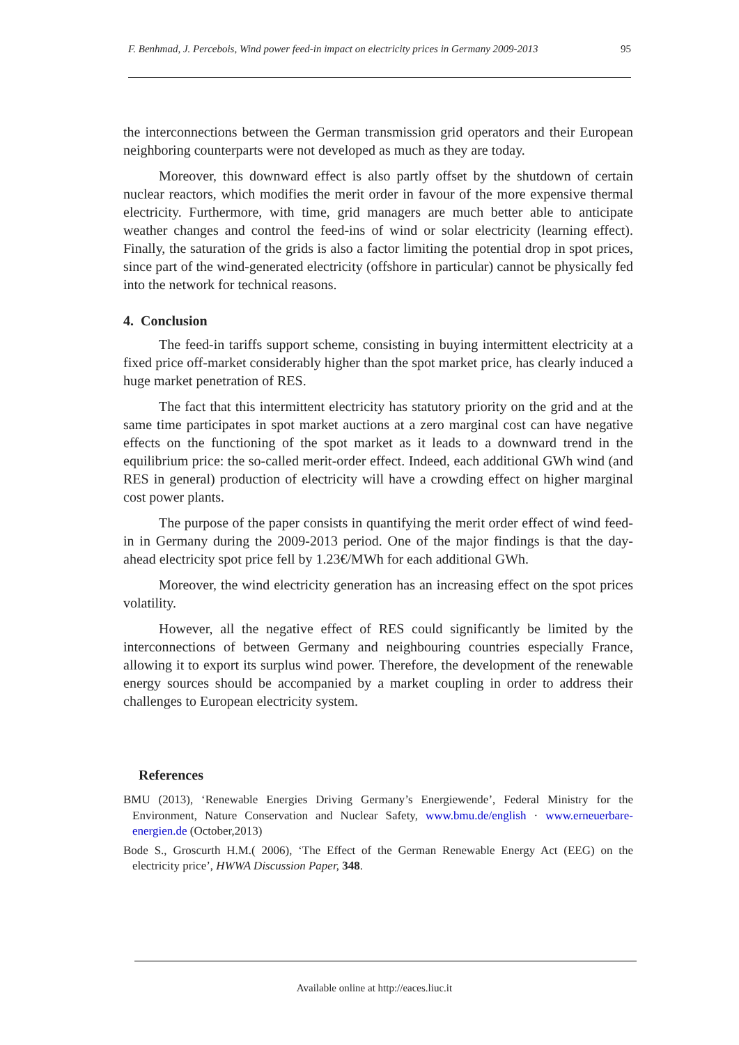F. Benhmad, J. Percebois, Wind power feed-in impact on electricity prices in Germany 2009-2013 95
the interconnections between the German transmission grid operators and their European neighboring counterparts were not developed as much as they are today.
Moreover, this downward effect is also partly offset by the shutdown of certain nuclear reactors, which modifies the merit order in favour of the more expensive thermal electricity. Furthermore, with time, grid managers are much better able to anticipate weather changes and control the feed-ins of wind or solar electricity (learning effect). Finally, the saturation of the grids is also a factor limiting the potential drop in spot prices, since part of the wind-generated electricity (offshore in particular) cannot be physically fed into the network for technical reasons.
4. Conclusion
The feed-in tariffs support scheme, consisting in buying intermittent electricity at a fixed price off-market considerably higher than the spot market price, has clearly induced a huge market penetration of RES.
The fact that this intermittent electricity has statutory priority on the grid and at the same time participates in spot market auctions at a zero marginal cost can have negative effects on the functioning of the spot market as it leads to a downward trend in the equilibrium price: the so-called merit-order effect. Indeed, each additional GWh wind (and RES in general) production of electricity will have a crowding effect on higher marginal cost power plants.
The purpose of the paper consists in quantifying the merit order effect of wind feed-in in Germany during the 2009-2013 period. One of the major findings is that the day-ahead electricity spot price fell by 1.23€/MWh for each additional GWh.
Moreover, the wind electricity generation has an increasing effect on the spot prices volatility.
However, all the negative effect of RES could significantly be limited by the interconnections of between Germany and neighbouring countries especially France, allowing it to export its surplus wind power. Therefore, the development of the renewable energy sources should be accompanied by a market coupling in order to address their challenges to European electricity system.
References
BMU (2013), ‘Renewable Energies Driving Germany’s Energiewende’, Federal Ministry for the Environment, Nature Conservation and Nuclear Safety, www.bmu.de/english · www.erneuerbare-energien.de (October,2013)
Bode S., Groscurth H.M.( 2006), ‘The Effect of the German Renewable Energy Act (EEG) on the electricity price’, HWWA Discussion Paper, 348.
Available online at http://eaces.liuc.it